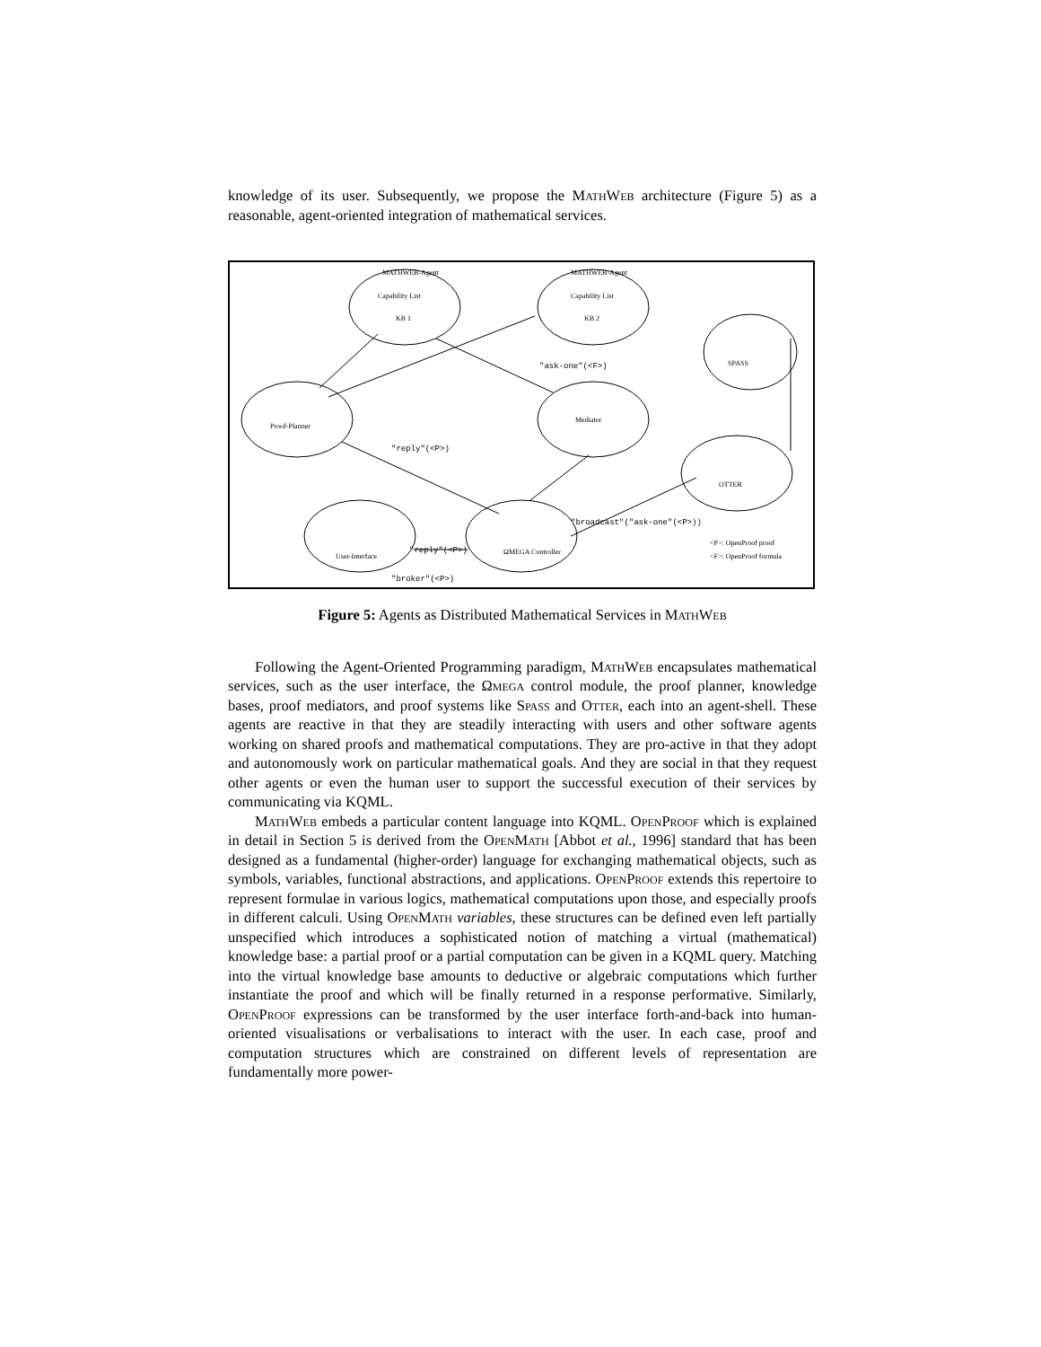knowledge of its user. Subsequently, we propose the MathWeb architecture (Figure 5) as a reasonable, agent-oriented integration of mathematical services.
MATHWEB-Agent
MATHWEB-Agent
Capability List
Capability List
KB 1
KB 2
SPASS
Proof-Planner
Mediator
OTTER
User-Interface
ΩMEGA Controller
<P>: OpenProof proof
<F>: OpenProof formula
"ask-one"(<F>)
"reply"(<P>)
"broker"(<P>)
"broadcast"("ask-one"(<P>))
"reply"(<P>)
Figure 5: Agents as Distributed Mathematical Services in MathWeb
Following the Agent-Oriented Programming paradigm, MathWeb encapsulates mathematical services, such as the user interface, the Ωmega control module, the proof planner, knowledge bases, proof mediators, and proof systems like Spass and Otter, each into an agent-shell. These agents are reactive in that they are steadily interacting with users and other software agents working on shared proofs and mathematical computations. They are pro-active in that they adopt and autonomously work on particular mathematical goals. And they are social in that they request other agents or even the human user to support the successful execution of their services by communicating via KQML.
MathWeb embeds a particular content language into KQML. OpenProof which is explained in detail in Section 5 is derived from the OpenMath [Abbot et al., 1996] standard that has been designed as a fundamental (higher-order) language for exchanging mathematical objects, such as symbols, variables, functional abstractions, and applications. OpenProof extends this repertoire to represent formulae in various logics, mathematical computations upon those, and especially proofs in different calculi. Using OpenMath variables, these structures can be defined even left partially unspecified which introduces a sophisticated notion of matching a virtual (mathematical) knowledge base: a partial proof or a partial computation can be given in a KQML query. Matching into the virtual knowledge base amounts to deductive or algebraic computations which further instantiate the proof and which will be finally returned in a response performative. Similarly, OpenProof expressions can be transformed by the user interface forth-and-back into human-oriented visualisations or verbalisations to interact with the user. In each case, proof and computation structures which are constrained on different levels of representation are fundamentally more power-